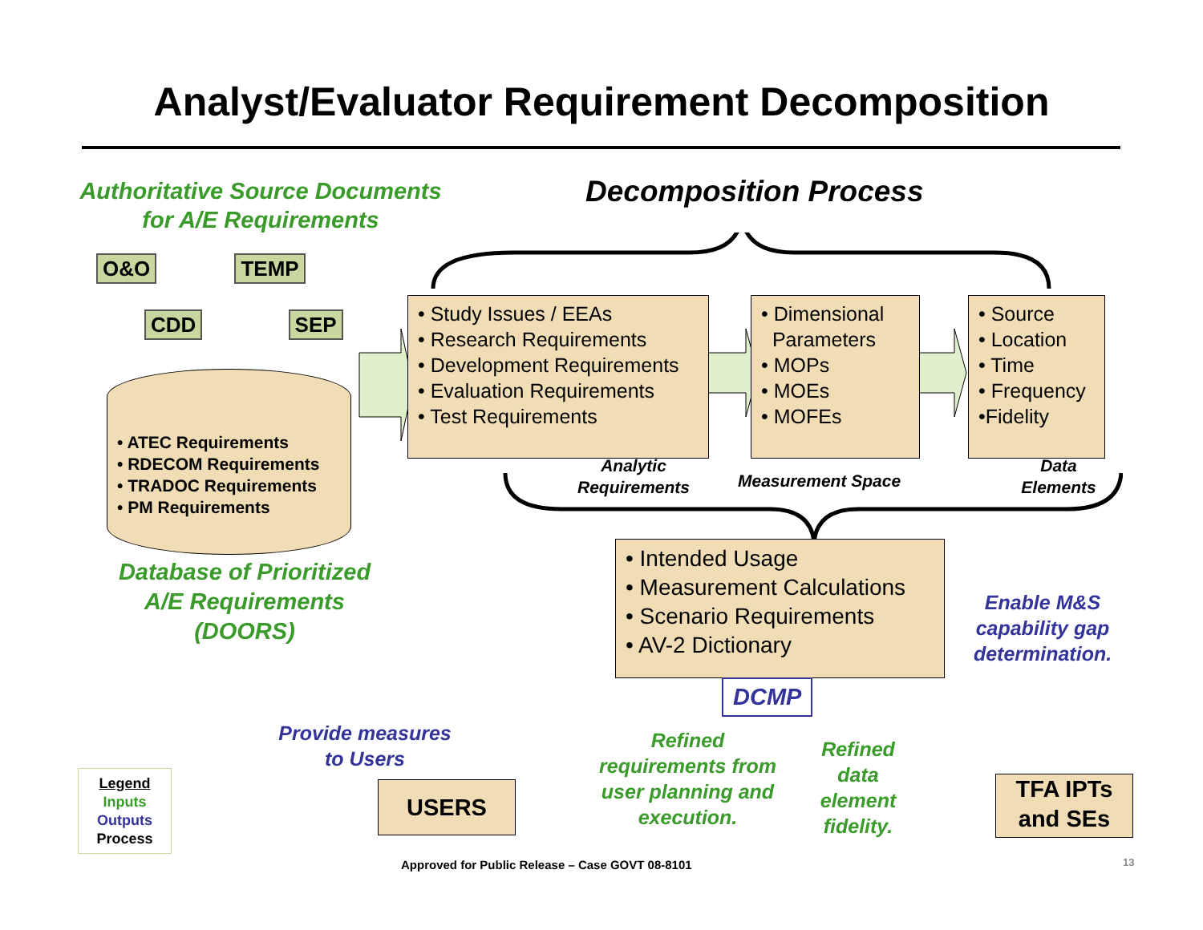Analyst/Evaluator Requirement Decomposition
Authoritative Source Documents
for A/E Requirements
Decomposition Process
O&O TEMP
CDD SEP
• ATEC Requirements
• RDECOM Requirements
• TRADOC Requirements
• PM Requirements
Database of Prioritized
A/E Requirements
(DOORS)
• Study Issues / EEAs
• Research Requirements
• Development Requirements
• Evaluation Requirements
• Test Requirements
• Dimensional
Parameters
• MOPs
• MOEs
• MOFEs
• Source
• Location
• Time
• Frequency
•Fidelity
Analytic
Requirements
Measurement Space
Data
Elements
• Intended Usage
• Measurement Calculations
• Scenario Requirements
• AV-2 Dictionary
DCMP
Enable M&S
capability gap
determination.
Provide measures
to Users
Refined
requirements from
user planning and
execution.
Refined
data
element
fidelity.
USERS
TFA IPTs
and SEs
Legend
Inputs
Outputs
Process
Approved for Public Release – Case GOVT 08-8101
13